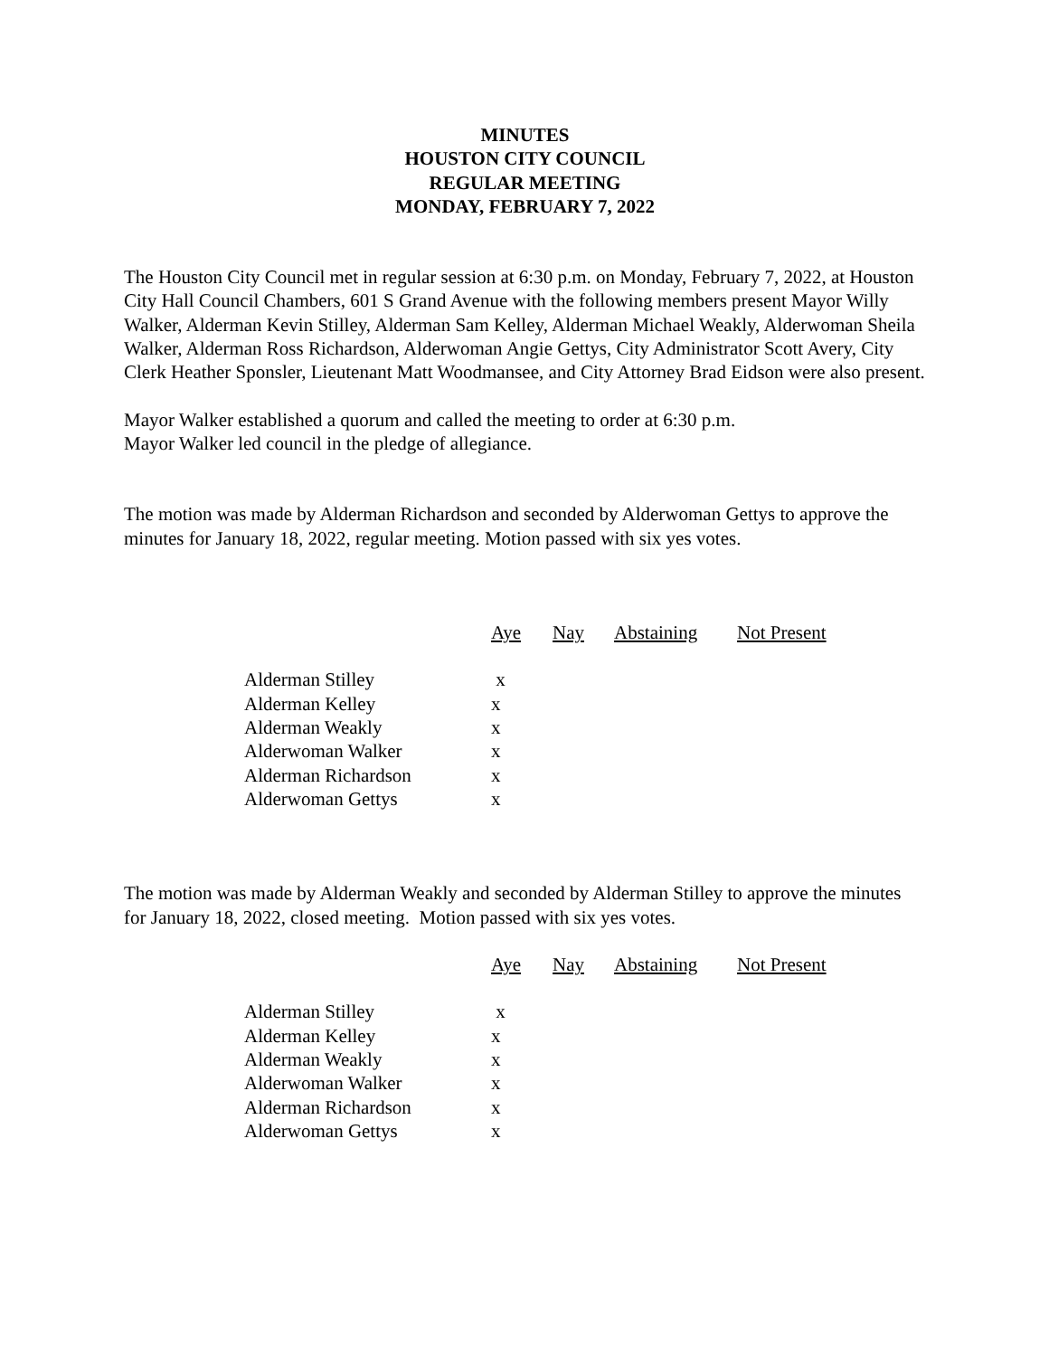MINUTES
HOUSTON CITY COUNCIL
REGULAR MEETING
MONDAY, FEBRUARY 7, 2022
The Houston City Council met in regular session at 6:30 p.m. on Monday, February 7, 2022, at Houston City Hall Council Chambers, 601 S Grand Avenue with the following members present Mayor Willy Walker, Alderman Kevin Stilley, Alderman Sam Kelley, Alderman Michael Weakly, Alderwoman Sheila Walker, Alderman Ross Richardson, Alderwoman Angie Gettys, City Administrator Scott Avery, City Clerk Heather Sponsler, Lieutenant Matt Woodmansee, and City Attorney Brad Eidson were also present.
Mayor Walker established a quorum and called the meeting to order at 6:30 p.m.
Mayor Walker led council in the pledge of allegiance.
The motion was made by Alderman Richardson and seconded by Alderwoman Gettys to approve the minutes for January 18, 2022, regular meeting. Motion passed with six yes votes.
| | Aye | Nay | Abstaining | Not Present |
| Alderman Stilley | x | | | |
| Alderman Kelley | x | | | |
| Alderman Weakly | x | | | |
| Alderwoman Walker | x | | | |
| Alderman Richardson | x | | | |
| Alderwoman Gettys | x | | | |
The motion was made by Alderman Weakly and seconded by Alderman Stilley to approve the minutes for January 18, 2022, closed meeting. Motion passed with six yes votes.
| | Aye | Nay | Abstaining | Not Present |
| Alderman Stilley | x | | | |
| Alderman Kelley | x | | | |
| Alderman Weakly | x | | | |
| Alderwoman Walker | x | | | |
| Alderman Richardson | x | | | |
| Alderwoman Gettys | x | | | |